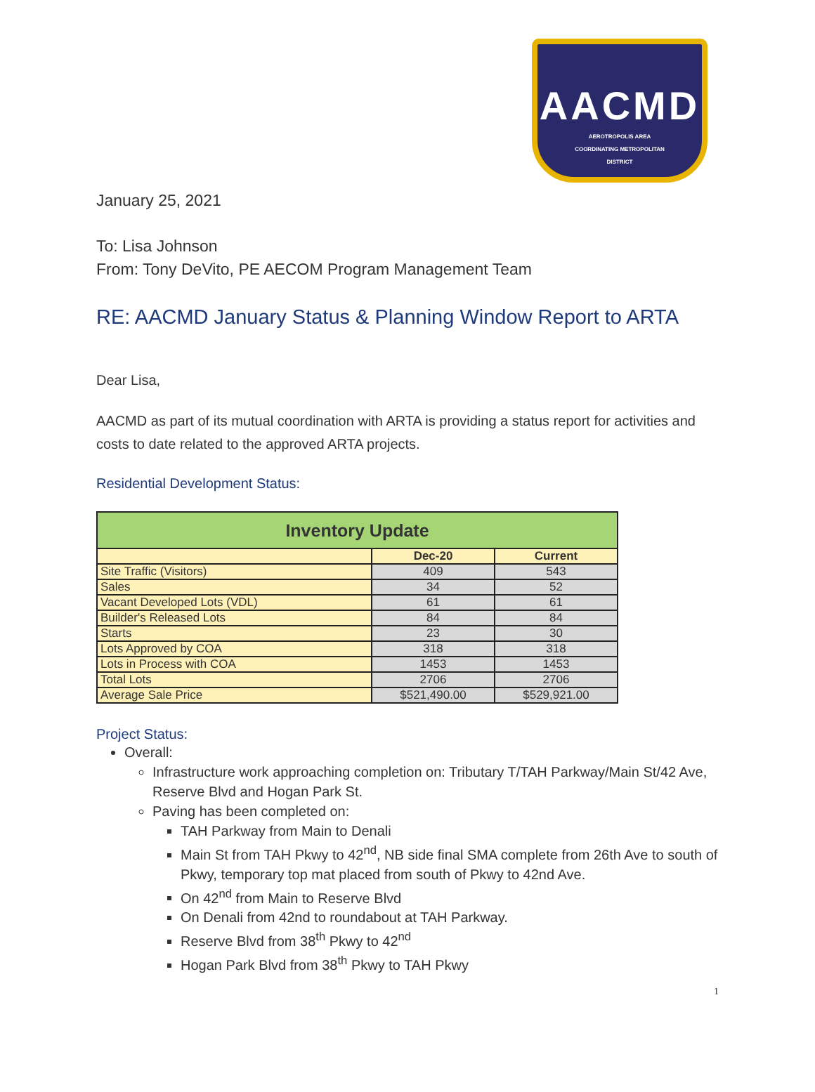AACMD
AEROTROPOLIS AREA
COORDINATING METROPOLITAN
DISTRICT
January 25, 2021
To: Lisa Johnson
From: Tony DeVito, PE AECOM Program Management Team
RE: AACMD January Status & Planning Window Report to ARTA
Dear Lisa,
AACMD as part of its mutual coordination with ARTA is providing a status report for activities and costs to date related to the approved ARTA projects.
Residential Development Status:
| Inventory Update | | |
| --- | --- | --- |
| | Dec-20 | Current |
| Site Traffic (Visitors) | 409 | 543 |
| Sales | 34 | 52 |
| Vacant Developed Lots (VDL) | 61 | 61 |
| Builder's Released Lots | 84 | 84 |
| Starts | 23 | 30 |
| Lots Approved by COA | 318 | 318 |
| Lots in Process with COA | 1453 | 1453 |
| Total Lots | 2706 | 2706 |
| Average Sale Price | $521,490.00 | $529,921.00 |
Project Status:
Overall:
Infrastructure work approaching completion on: Tributary T/TAH Parkway/Main St/42 Ave, Reserve Blvd and Hogan Park St.
Paving has been completed on:
TAH Parkway from Main to Denali
Main St from TAH Pkwy to 42<sup>nd</sup>, NB side final SMA complete from 26th Ave to south of Pkwy, temporary top mat placed from south of Pkwy to 42nd Ave.
On 42<sup>nd</sup> from Main to Reserve Blvd
On Denali from 42nd to roundabout at TAH Parkway.
Reserve Blvd from 38<sup>th</sup> Pkwy to 42<sup>nd</sup>
Hogan Park Blvd from 38<sup>th</sup> Pkwy to TAH Pkwy
1